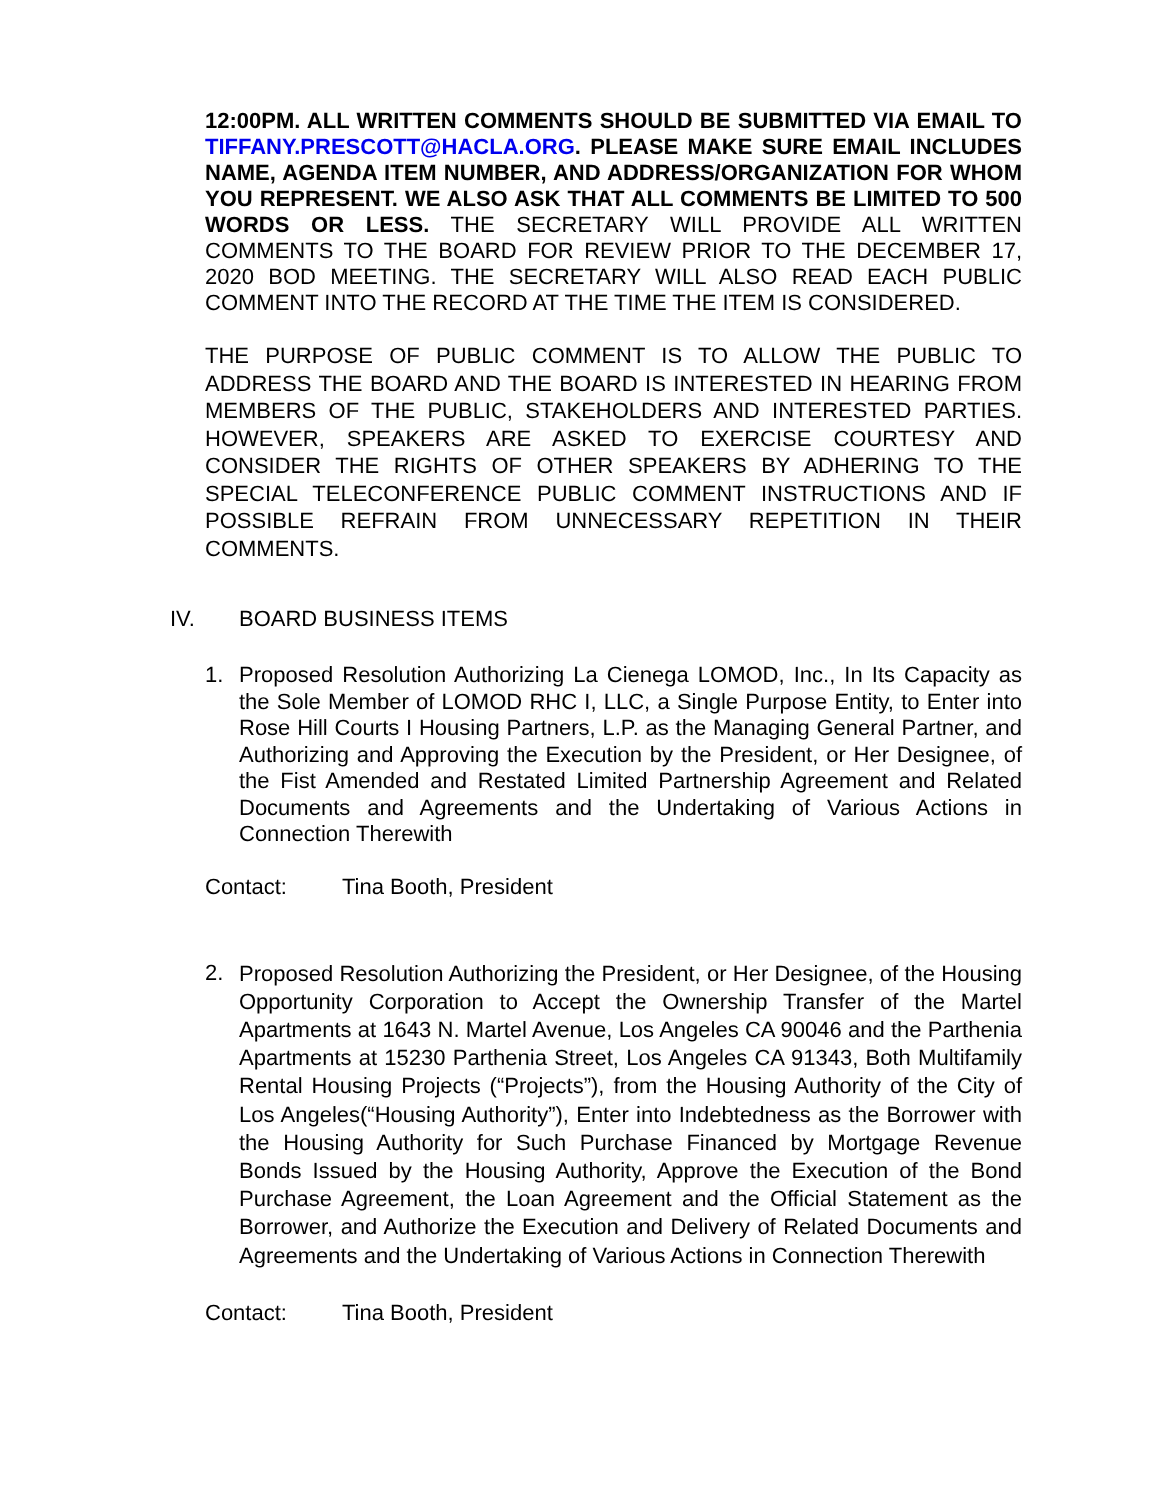12:00PM. ALL WRITTEN COMMENTS SHOULD BE SUBMITTED VIA EMAIL TO TIFFANY.PRESCOTT@HACLA.ORG. PLEASE MAKE SURE EMAIL INCLUDES NAME, AGENDA ITEM NUMBER, AND ADDRESS/ORGANIZATION FOR WHOM YOU REPRESENT. WE ALSO ASK THAT ALL COMMENTS BE LIMITED TO 500 WORDS OR LESS. THE SECRETARY WILL PROVIDE ALL WRITTEN COMMENTS TO THE BOARD FOR REVIEW PRIOR TO THE DECEMBER 17, 2020 BOD MEETING. THE SECRETARY WILL ALSO READ EACH PUBLIC COMMENT INTO THE RECORD AT THE TIME THE ITEM IS CONSIDERED.
THE PURPOSE OF PUBLIC COMMENT IS TO ALLOW THE PUBLIC TO ADDRESS THE BOARD AND THE BOARD IS INTERESTED IN HEARING FROM MEMBERS OF THE PUBLIC, STAKEHOLDERS AND INTERESTED PARTIES. HOWEVER, SPEAKERS ARE ASKED TO EXERCISE COURTESY AND CONSIDER THE RIGHTS OF OTHER SPEAKERS BY ADHERING TO THE SPECIAL TELECONFERENCE PUBLIC COMMENT INSTRUCTIONS AND IF POSSIBLE REFRAIN FROM UNNECESSARY REPETITION IN THEIR COMMENTS.
IV. BOARD BUSINESS ITEMS
1.
Proposed Resolution Authorizing La Cienega LOMOD, Inc., In Its Capacity as the Sole Member of LOMOD RHC I, LLC, a Single Purpose Entity, to Enter into Rose Hill Courts I Housing Partners, L.P. as the Managing General Partner, and Authorizing and Approving the Execution by the President, or Her Designee, of the Fist Amended and Restated Limited Partnership Agreement and Related Documents and Agreements and the Undertaking of Various Actions in Connection Therewith
Contact: Tina Booth, President
2.
Proposed Resolution Authorizing the President, or Her Designee, of the Housing Opportunity Corporation to Accept the Ownership Transfer of the Martel Apartments at 1643 N. Martel Avenue, Los Angeles CA 90046 and the Parthenia Apartments at 15230 Parthenia Street, Los Angeles CA 91343, Both Multifamily Rental Housing Projects (“Projects”), from the Housing Authority of the City of Los Angeles(“Housing Authority”), Enter into Indebtedness as the Borrower with the Housing Authority for Such Purchase Financed by Mortgage Revenue Bonds Issued by the Housing Authority, Approve the Execution of the Bond Purchase Agreement, the Loan Agreement and the Official Statement as the Borrower, and Authorize the Execution and Delivery of Related Documents and Agreements and the Undertaking of Various Actions in Connection Therewith
Contact: Tina Booth, President